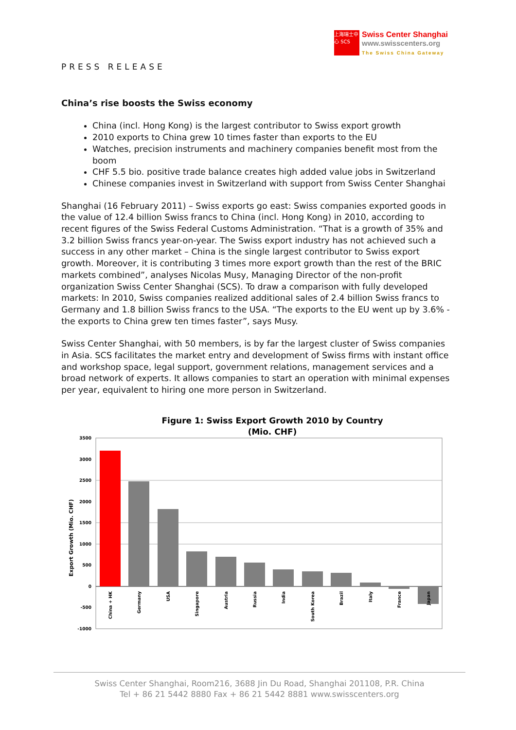上海瑞士中心 SCS
Swiss Center Shanghai
www.swisscenters.org
The Swiss China Gateway
PRESS RELEASE
China’s rise boosts the Swiss economy
China (incl. Hong Kong) is the largest contributor to Swiss export growth
2010 exports to China grew 10 times faster than exports to the EU
Watches, precision instruments and machinery companies benefit most from the boom
CHF 5.5 bio. positive trade balance creates high added value jobs in Switzerland
Chinese companies invest in Switzerland with support from Swiss Center Shanghai
Shanghai (16 February 2011) – Swiss exports go east: Swiss companies exported goods in the value of 12.4 billion Swiss francs to China (incl. Hong Kong) in 2010, according to recent figures of the Swiss Federal Customs Administration. “That is a growth of 35% and 3.2 billion Swiss francs year-on-year. The Swiss export industry has not achieved such a success in any other market – China is the single largest contributor to Swiss export growth. Moreover, it is contributing 3 times more export growth than the rest of the BRIC markets combined”, analyses Nicolas Musy, Managing Director of the non-profit organization Swiss Center Shanghai (SCS). To draw a comparison with fully developed markets: In 2010, Swiss companies realized additional sales of 2.4 billion Swiss francs to Germany and 1.8 billion Swiss francs to the USA. “The exports to the EU went up by 3.6% - the exports to China grew ten times faster”, says Musy.
Swiss Center Shanghai, with 50 members, is by far the largest cluster of Swiss companies in Asia. SCS facilitates the market entry and development of Swiss firms with instant office and workshop space, legal support, government relations, management services and a broad network of experts. It allows companies to start an operation with minimal expenses per year, equivalent to hiring one more person in Switzerland.
Figure 1: Swiss Export Growth 2010 by Country
(Mio. CHF)
3500
3000
2500
2000
1500
1000
500
0
-500
-1000
Export Growth (Mio. CHF)
China + HK
Germany
USA
Singapore
Austria
Russia
India
South Korea
Brazil
Italy
France
Japan
Swiss Center Shanghai, Room216, 3688 Jin Du Road, Shanghai 201108, P.R. China
Tel + 86 21 5442 8880 Fax + 86 21 5442 8881 www.swisscenters.org